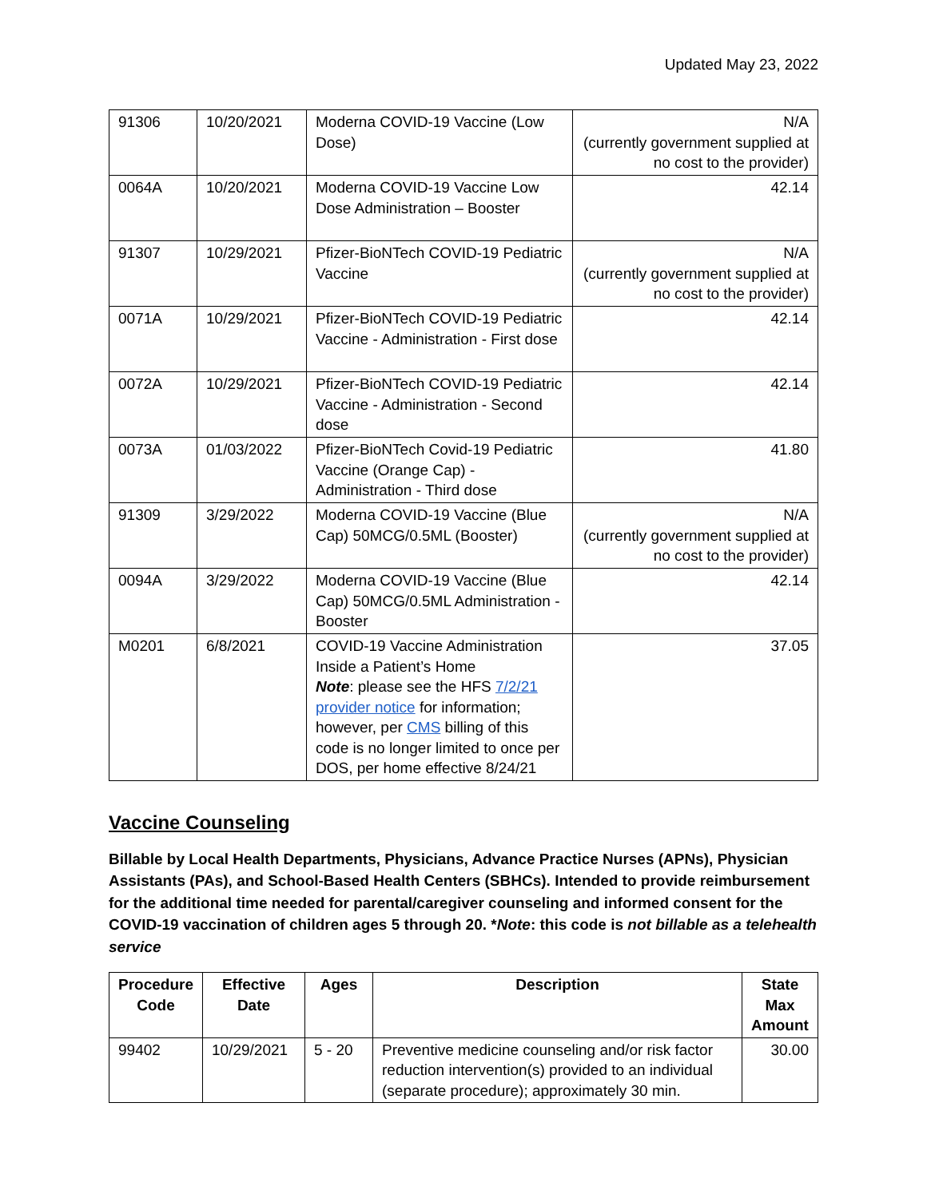Updated May 23, 2022
| 91306 | 10/20/2021 | Moderna COVID-19 Vaccine (Low Dose) | N/A (currently government supplied at no cost to the provider) |
| 0064A | 10/20/2021 | Moderna COVID-19 Vaccine Low Dose Administration – Booster | 42.14 |
| 91307 | 10/29/2021 | Pfizer-BioNTech COVID-19 Pediatric Vaccine | N/A (currently government supplied at no cost to the provider) |
| 0071A | 10/29/2021 | Pfizer-BioNTech COVID-19 Pediatric Vaccine - Administration - First dose | 42.14 |
| 0072A | 10/29/2021 | Pfizer-BioNTech COVID-19 Pediatric Vaccine - Administration - Second dose | 42.14 |
| 0073A | 01/03/2022 | Pfizer-BioNTech Covid-19 Pediatric Vaccine (Orange Cap) - Administration - Third dose | 41.80 |
| 91309 | 3/29/2022 | Moderna COVID-19 Vaccine (Blue Cap) 50MCG/0.5ML (Booster) | N/A (currently government supplied at no cost to the provider) |
| 0094A | 3/29/2022 | Moderna COVID-19 Vaccine (Blue Cap) 50MCG/0.5ML Administration - Booster | 42.14 |
| M0201 | 6/8/2021 | COVID-19 Vaccine Administration Inside a Patient’s Home Note : please see the HFS 7/2/21 provider notice for information; however, per CMS billing of this code is no longer limited to once per DOS, per home effective 8/24/21 | 37.05 |
Vaccine Counseling
Billable by Local Health Departments, Physicians, Advance Practice Nurses (APNs), Physician Assistants (PAs), and School-Based Health Centers (SBHCs). Intended to provide reimbursement for the additional time needed for parental/caregiver counseling and informed consent for the COVID-19 vaccination of children ages 5 through 20. *Note: this code is not billable as a telehealth service
| Procedure Code | Effective Date | Ages | Description | State Max Amount |
| --- | --- | --- | --- | --- |
| 99402 | 10/29/2021 | 5 - 20 | Preventive medicine counseling and/or risk factor reduction intervention(s) provided to an individual (separate procedure); approximately 30 min. | 30.00 |